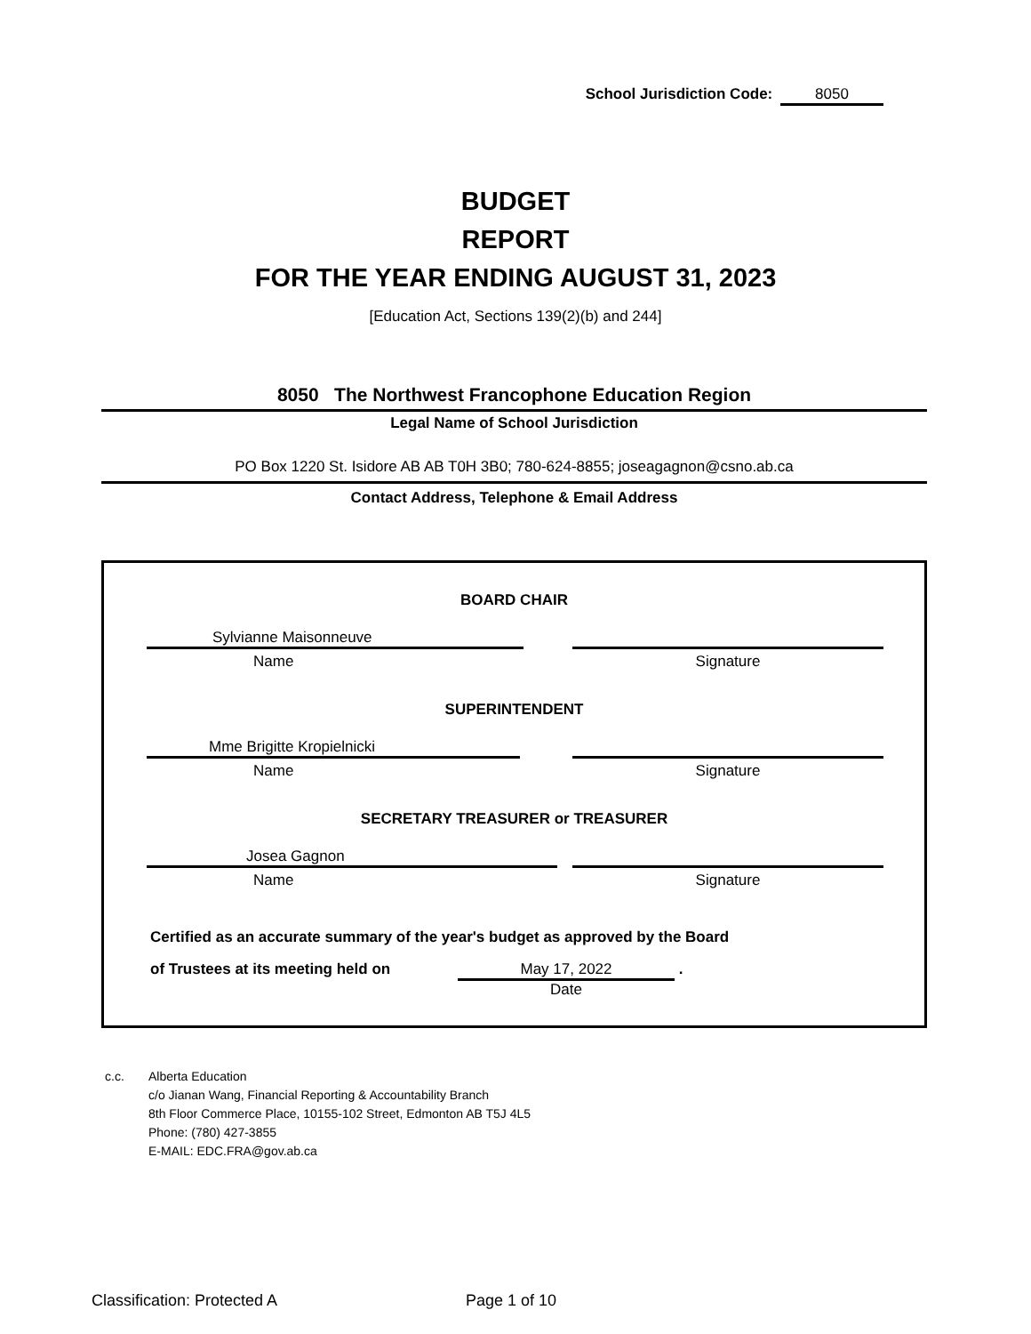School Jurisdiction Code: 8050
BUDGET
REPORT
FOR THE YEAR ENDING AUGUST 31, 2023
[Education Act, Sections 139(2)(b) and 244]
8050 The Northwest Francophone Education Region
Legal Name of School Jurisdiction
PO Box 1220 St. Isidore AB AB T0H 3B0; 780-624-8855; joseagagnon@csno.ab.ca
Contact Address, Telephone & Email Address
BOARD CHAIR
Sylvianne Maisonneuve
Name Signature
SUPERINTENDENT
Mme Brigitte Kropielnicki
Name Signature
SECRETARY TREASURER or TREASURER
Josea Gagnon
Name Signature
Certified as an accurate summary of the year's budget as approved by the Board
of Trustees at its meeting held on
May 17, 2022
Date
.
c.c. Alberta Education
c/o Jianan Wang, Financial Reporting & Accountability Branch
8th Floor Commerce Place, 10155-102 Street, Edmonton AB T5J 4L5
Phone: (780) 427-3855
E-MAIL: EDC.FRA@gov.ab.ca
Classification: Protected A Page 1 of 10